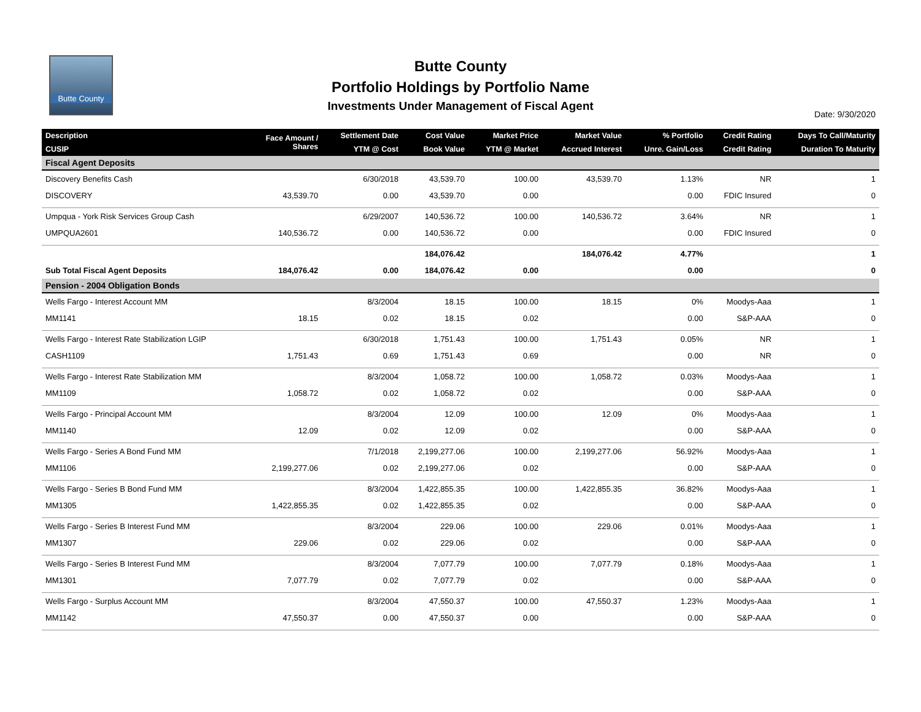Butte County
Butte County
Portfolio Holdings by Portfolio Name
Investments Under Management of Fiscal Agent
Date: 9/30/2020
| Description | Face Amount / Shares | Settlement Date | Cost Value | Market Price | Market Value | % Portfolio | Credit Rating | Days To Call/Maturity |
| --- | --- | --- | --- | --- | --- | --- | --- | --- |
| CUSIP | | YTM @ Cost | Book Value | YTM @ Market | Accrued Interest | Unre. Gain/Loss | Credit Rating | Duration To Maturity |
| Fiscal Agent Deposits | | | | | | | | |
| Discovery Benefits Cash | | 6/30/2018 | 43,539.70 | 100.00 | 43,539.70 | 1.13% | NR | 1 |
| DISCOVERY | 43,539.70 | 0.00 | 43,539.70 | 0.00 | | 0.00 | FDIC Insured | 0 |
| Umpqua - York Risk Services Group Cash | | 6/29/2007 | 140,536.72 | 100.00 | 140,536.72 | 3.64% | NR | 1 |
| UMPQUA2601 | 140,536.72 | 0.00 | 140,536.72 | 0.00 | | 0.00 | FDIC Insured | 0 |
| | | | 184,076.42 | | 184,076.42 | 4.77% | | 1 |
| Sub Total Fiscal Agent Deposits | 184,076.42 | 0.00 | 184,076.42 | 0.00 | | 0.00 | | 0 |
| Pension - 2004 Obligation Bonds | | | | | | | | |
| Wells Fargo - Interest Account MM | | 8/3/2004 | 18.15 | 100.00 | 18.15 | 0% | Moodys-Aaa | 1 |
| MM1141 | 18.15 | 0.02 | 18.15 | 0.02 | | 0.00 | S&P-AAA | 0 |
| Wells Fargo - Interest Rate Stabilization LGIP | | 6/30/2018 | 1,751.43 | 100.00 | 1,751.43 | 0.05% | NR | 1 |
| CASH1109 | 1,751.43 | 0.69 | 1,751.43 | 0.69 | | 0.00 | NR | 0 |
| Wells Fargo - Interest Rate Stabilization MM | | 8/3/2004 | 1,058.72 | 100.00 | 1,058.72 | 0.03% | Moodys-Aaa | 1 |
| MM1109 | 1,058.72 | 0.02 | 1,058.72 | 0.02 | | 0.00 | S&P-AAA | 0 |
| Wells Fargo - Principal Account MM | | 8/3/2004 | 12.09 | 100.00 | 12.09 | 0% | Moodys-Aaa | 1 |
| MM1140 | 12.09 | 0.02 | 12.09 | 0.02 | | 0.00 | S&P-AAA | 0 |
| Wells Fargo - Series A Bond Fund MM | | 7/1/2018 | 2,199,277.06 | 100.00 | 2,199,277.06 | 56.92% | Moodys-Aaa | 1 |
| MM1106 | 2,199,277.06 | 0.02 | 2,199,277.06 | 0.02 | | 0.00 | S&P-AAA | 0 |
| Wells Fargo - Series B Bond Fund MM | | 8/3/2004 | 1,422,855.35 | 100.00 | 1,422,855.35 | 36.82% | Moodys-Aaa | 1 |
| MM1305 | 1,422,855.35 | 0.02 | 1,422,855.35 | 0.02 | | 0.00 | S&P-AAA | 0 |
| Wells Fargo - Series B Interest Fund MM | | 8/3/2004 | 229.06 | 100.00 | 229.06 | 0.01% | Moodys-Aaa | 1 |
| MM1307 | 229.06 | 0.02 | 229.06 | 0.02 | | 0.00 | S&P-AAA | 0 |
| Wells Fargo - Series B Interest Fund MM | | 8/3/2004 | 7,077.79 | 100.00 | 7,077.79 | 0.18% | Moodys-Aaa | 1 |
| MM1301 | 7,077.79 | 0.02 | 7,077.79 | 0.02 | | 0.00 | S&P-AAA | 0 |
| Wells Fargo - Surplus Account MM | | 8/3/2004 | 47,550.37 | 100.00 | 47,550.37 | 1.23% | Moodys-Aaa | 1 |
| MM1142 | 47,550.37 | 0.00 | 47,550.37 | 0.00 | | 0.00 | S&P-AAA | 0 |